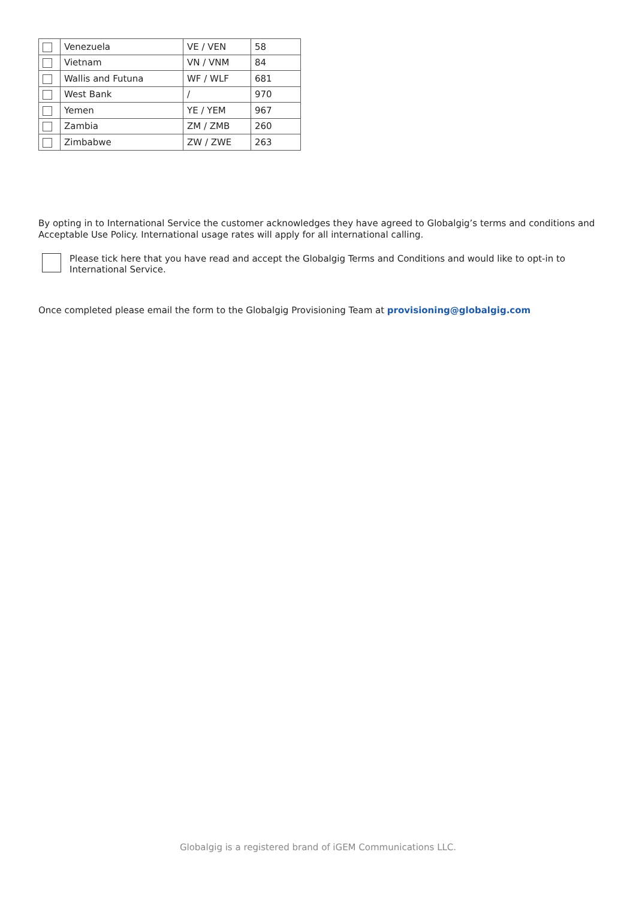| | Venezuela | VE / VEN | 58 |
| | Vietnam | VN / VNM | 84 |
| | Wallis and Futuna | WF / WLF | 681 |
| | West Bank | / | 970 |
| | Yemen | YE / YEM | 967 |
| | Zambia | ZM / ZMB | 260 |
| | Zimbabwe | ZW / ZWE | 263 |
By opting in to International Service the customer acknowledges they have agreed to Globalgig’s terms and conditions and Acceptable Use Policy. International usage rates will apply for all international calling.
Please tick here that you have read and accept the Globalgig Terms and Conditions and would like to opt-in to International Service.
Once completed please email the form to the Globalgig Provisioning Team at provisioning@globalgig.com
Globalgig is a registered brand of iGEM Communications LLC.